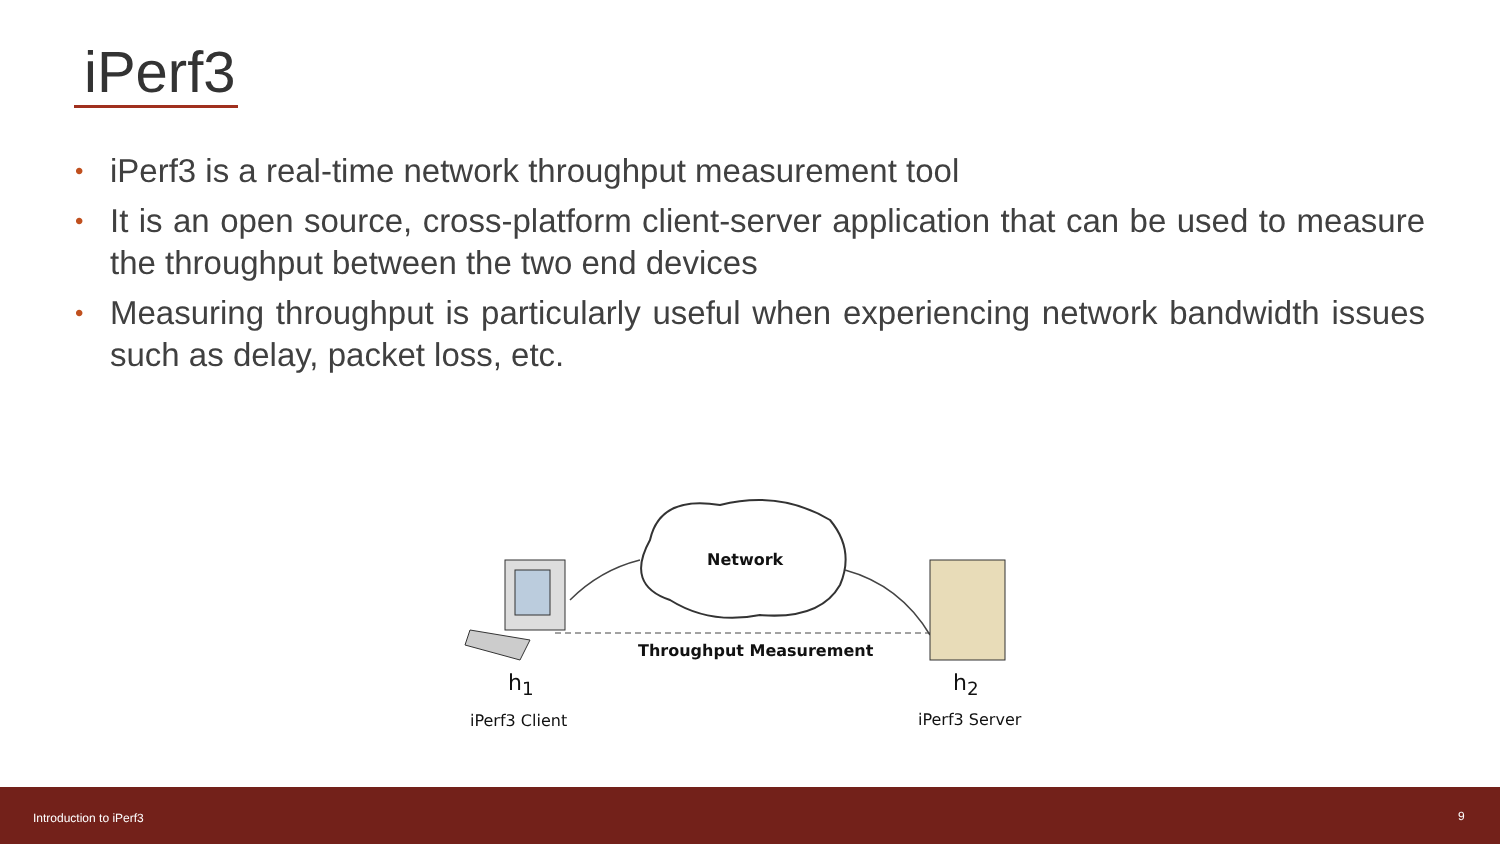iPerf3
• iPerf3 is a real-time network throughput measurement tool
• It is an open source, cross-platform client-server application that can be used to measure the throughput between the two end devices
• Measuring throughput is particularly useful when experiencing network bandwidth issues such as delay, packet loss, etc.
Network
Throughput Measurement
h<sub>1</sub> h<sub>2</sub>
iPerf3 Client iPerf3 Server
Introduction to iPerf3 9